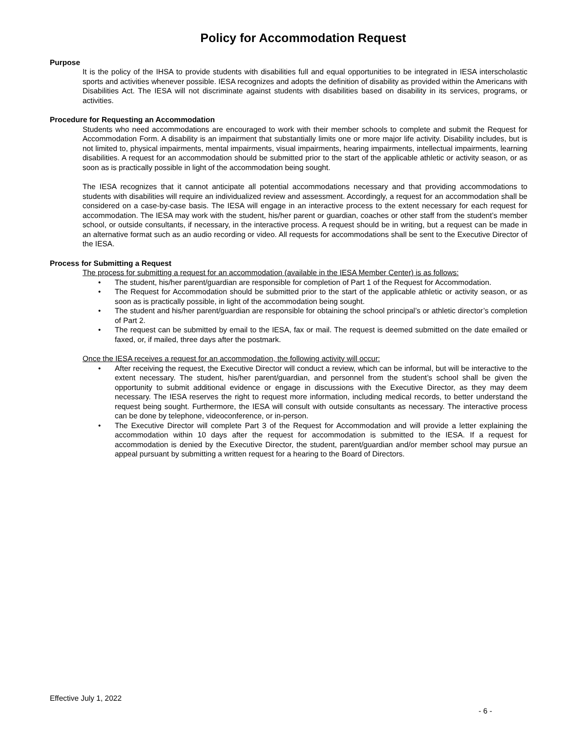Policy for Accommodation Request
Purpose
It is the policy of the IHSA to provide students with disabilities full and equal opportunities to be integrated in IESA interscholastic sports and activities whenever possible. IESA recognizes and adopts the definition of disability as provided within the Americans with Disabilities Act. The IESA will not discriminate against students with disabilities based on disability in its services, programs, or activities.
Procedure for Requesting an Accommodation
Students who need accommodations are encouraged to work with their member schools to complete and submit the Request for Accommodation Form. A disability is an impairment that substantially limits one or more major life activity. Disability includes, but is not limited to, physical impairments, mental impairments, visual impairments, hearing impairments, intellectual impairments, learning disabilities. A request for an accommodation should be submitted prior to the start of the applicable athletic or activity season, or as soon as is practically possible in light of the accommodation being sought.
The IESA recognizes that it cannot anticipate all potential accommodations necessary and that providing accommodations to students with disabilities will require an individualized review and assessment. Accordingly, a request for an accommodation shall be considered on a case-by-case basis. The IESA will engage in an interactive process to the extent necessary for each request for accommodation. The IESA may work with the student, his/her parent or guardian, coaches or other staff from the student’s member school, or outside consultants, if necessary, in the interactive process. A request should be in writing, but a request can be made in an alternative format such as an audio recording or video. All requests for accommodations shall be sent to the Executive Director of the IESA.
Process for Submitting a Request
The process for submitting a request for an accommodation (available in the IESA Member Center) is as follows:
• The student, his/her parent/guardian are responsible for completion of Part 1 of the Request for Accommodation.
• The Request for Accommodation should be submitted prior to the start of the applicable athletic or activity season, or as soon as is practically possible, in light of the accommodation being sought.
• The student and his/her parent/guardian are responsible for obtaining the school principal’s or athletic director’s completion of Part 2.
• The request can be submitted by email to the IESA, fax or mail. The request is deemed submitted on the date emailed or faxed, or, if mailed, three days after the postmark.
Once the IESA receives a request for an accommodation, the following activity will occur:
• After receiving the request, the Executive Director will conduct a review, which can be informal, but will be interactive to the extent necessary. The student, his/her parent/guardian, and personnel from the student’s school shall be given the opportunity to submit additional evidence or engage in discussions with the Executive Director, as they may deem necessary. The IESA reserves the right to request more information, including medical records, to better understand the request being sought. Furthermore, the IESA will consult with outside consultants as necessary. The interactive process can be done by telephone, videoconference, or in-person.
• The Executive Director will complete Part 3 of the Request for Accommodation and will provide a letter explaining the accommodation within 10 days after the request for accommodation is submitted to the IESA. If a request for accommodation is denied by the Executive Director, the student, parent/guardian and/or member school may pursue an appeal pursuant by submitting a written request for a hearing to the Board of Directors.
Effective July 1, 2022
- 6 -